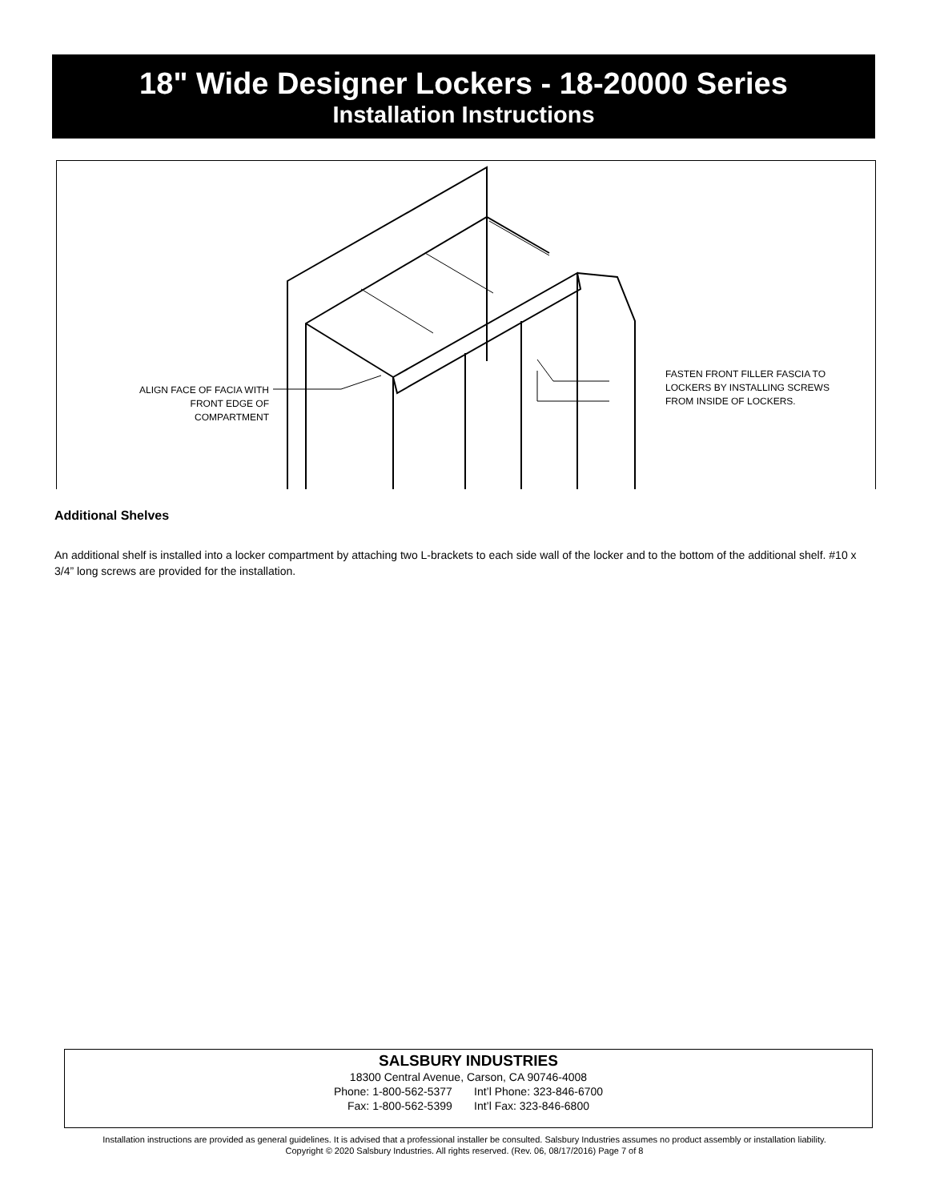18" Wide Designer Lockers - 18-20000 Series
Installation Instructions
ALIGN FACE OF FACIA WITH
FRONT EDGE OF COMPARTMENT
FASTEN FRONT FILLER FASCIA TO
LOCKERS BY INSTALLING SCREWS
FROM INSIDE OF LOCKERS.
Additional Shelves
An additional shelf is installed into a locker compartment by attaching two L-brackets to each side wall of the locker and to the bottom of the additional shelf. #10 x 3/4” long screws are provided for the installation.
SALSBURY INDUSTRIES
18300 Central Avenue, Carson, CA 90746-4008
Phone: 1-800-562-5377 Int’l Phone: 323-846-6700
Fax: 1-800-562-5399 Int’l Fax: 323-846-6800
Installation instructions are provided as general guidelines. It is advised that a professional installer be consulted. Salsbury Industries assumes no product assembly or installation liability.
Copyright © 2020 Salsbury Industries. All rights reserved. (Rev. 06, 08/17/2016) Page 7 of 8